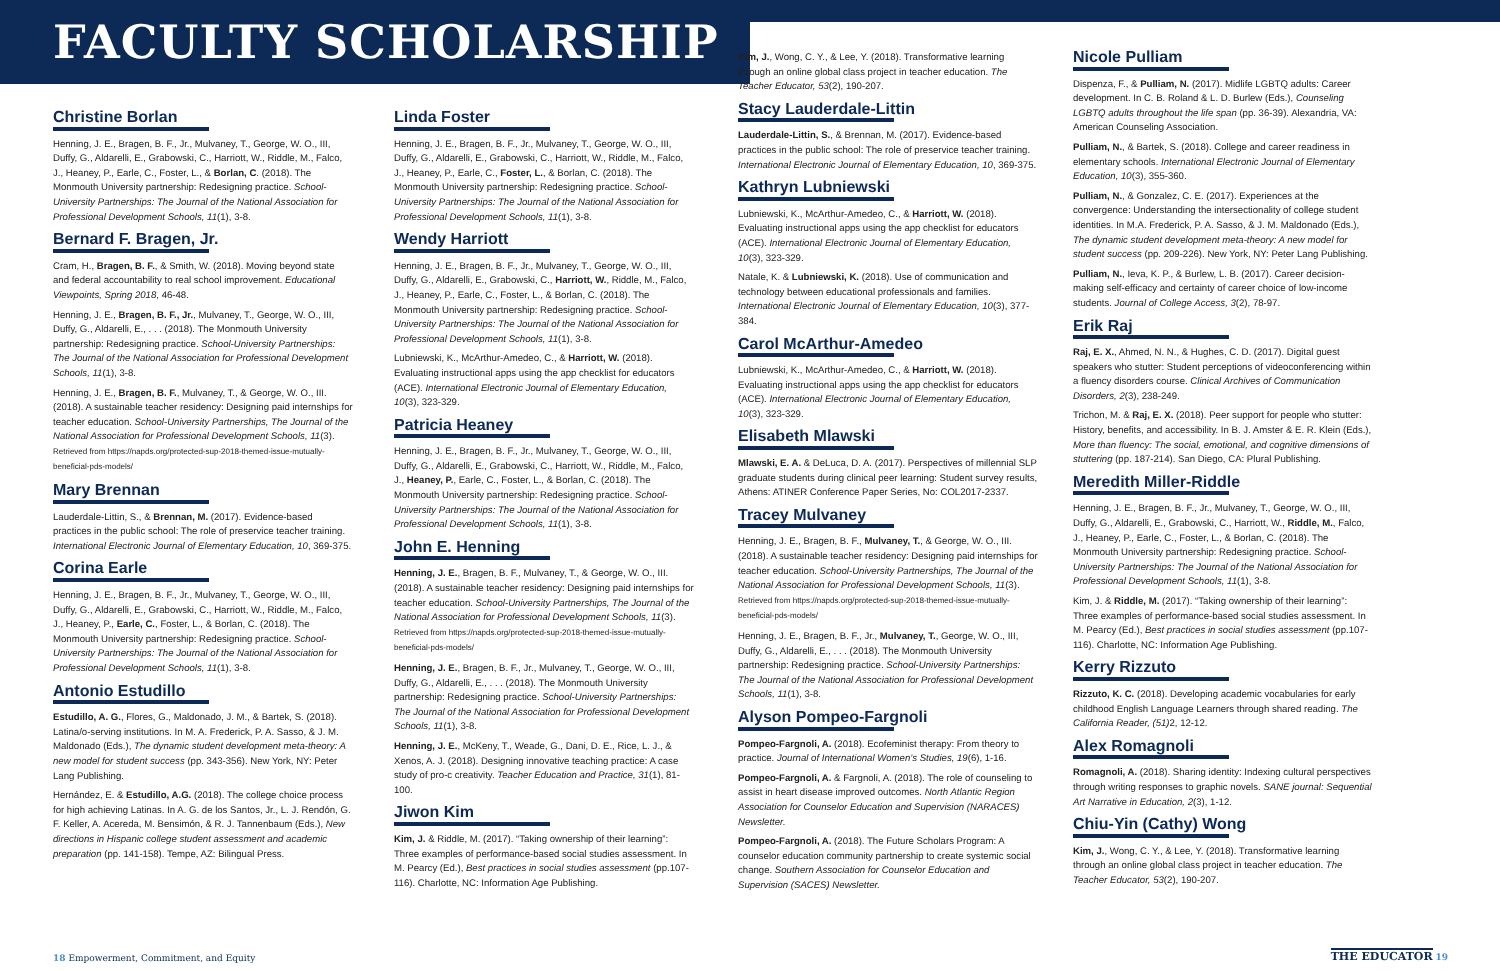FACULTY SCHOLARSHIP
Christine Borlan
Henning, J. E., Bragen, B. F., Jr., Mulvaney, T., George, W. O., III, Duffy, G., Aldarelli, E., Grabowski, C., Harriott, W., Riddle, M., Falco, J., Heaney, P., Earle, C., Foster, L., & Borlan, C. (2018). The Monmouth University partnership: Redesigning practice. School-University Partnerships: The Journal of the National Association for Professional Development Schools, 11(1), 3-8.
Bernard F. Bragen, Jr.
Cram, H., Bragen, B. F., & Smith, W. (2018). Moving beyond state and federal accountability to real school improvement. Educational Viewpoints, Spring 2018, 46-48.
Henning, J. E., Bragen, B. F., Jr., Mulvaney, T., George, W. O., III, Duffy, G., Aldarelli, E., . . . (2018). The Monmouth University partnership: Redesigning practice. School-University Partnerships: The Journal of the National Association for Professional Development Schools, 11(1), 3-8.
Henning, J. E., Bragen, B. F., Mulvaney, T., & George, W. O., III. (2018). A sustainable teacher residency: Designing paid internships for teacher education. School-University Partnerships, The Journal of the National Association for Professional Development Schools, 11(3). Retrieved from https://napds.org/protected-sup-2018-themed-issue-mutually-beneficial-pds-models/
Mary Brennan
Lauderdale-Littin, S., & Brennan, M. (2017). Evidence-based practices in the public school: The role of preservice teacher training. International Electronic Journal of Elementary Education, 10, 369-375.
Corina Earle
Henning, J. E., Bragen, B. F., Jr., Mulvaney, T., George, W. O., III, Duffy, G., Aldarelli, E., Grabowski, C., Harriott, W., Riddle, M., Falco, J., Heaney, P., Earle, C., Foster, L., & Borlan, C. (2018). The Monmouth University partnership: Redesigning practice. School-University Partnerships: The Journal of the National Association for Professional Development Schools, 11(1), 3-8.
Antonio Estudillo
Estudillo, A. G., Flores, G., Maldonado, J. M., & Bartek, S. (2018). Latina/o-serving institutions. In M. A. Frederick, P. A. Sasso, & J. M. Maldonado (Eds.), The dynamic student development meta-theory: A new model for student success (pp. 343-356). New York, NY: Peter Lang Publishing.
Hernández, E. & Estudillo, A.G. (2018). The college choice process for high achieving Latinas. In A. G. de los Santos, Jr., L. J. Rendón, G. F. Keller, A. Acereda, M. Bensimón, & R. J. Tannenbaum (Eds.), New directions in Hispanic college student assessment and academic preparation (pp. 141-158). Tempe, AZ: Bilingual Press.
Linda Foster
Henning, J. E., Bragen, B. F., Jr., Mulvaney, T., George, W. O., III, Duffy, G., Aldarelli, E., Grabowski, C., Harriott, W., Riddle, M., Falco, J., Heaney, P., Earle, C., Foster, L., & Borlan, C. (2018). The Monmouth University partnership: Redesigning practice. School-University Partnerships: The Journal of the National Association for Professional Development Schools, 11(1), 3-8.
Wendy Harriott
Henning, J. E., Bragen, B. F., Jr., Mulvaney, T., George, W. O., III, Duffy, G., Aldarelli, E., Grabowski, C., Harriott, W., Riddle, M., Falco, J., Heaney, P., Earle, C., Foster, L., & Borlan, C. (2018). The Monmouth University partnership: Redesigning practice. School-University Partnerships: The Journal of the National Association for Professional Development Schools, 11(1), 3-8.
Lubniewski, K., McArthur-Amedeo, C., & Harriott, W. (2018). Evaluating instructional apps using the app checklist for educators (ACE). International Electronic Journal of Elementary Education, 10(3), 323-329.
Patricia Heaney
Henning, J. E., Bragen, B. F., Jr., Mulvaney, T., George, W. O., III, Duffy, G., Aldarelli, E., Grabowski, C., Harriott, W., Riddle, M., Falco, J., Heaney, P., Earle, C., Foster, L., & Borlan, C. (2018). The Monmouth University partnership: Redesigning practice. School-University Partnerships: The Journal of the National Association for Professional Development Schools, 11(1), 3-8.
John E. Henning
Henning, J. E., Bragen, B. F., Mulvaney, T., & George, W. O., III. (2018). A sustainable teacher residency: Designing paid internships for teacher education. School-University Partnerships, The Journal of the National Association for Professional Development Schools, 11(3). Retrieved from https://napds.org/protected-sup-2018-themed-issue-mutually-beneficial-pds-models/
Henning, J. E., Bragen, B. F., Jr., Mulvaney, T., George, W. O., III, Duffy, G., Aldarelli, E., . . . (2018). The Monmouth University partnership: Redesigning practice. School-University Partnerships: The Journal of the National Association for Professional Development Schools, 11(1), 3-8.
Henning, J. E., McKeny, T., Weade, G., Dani, D. E., Rice, L. J., & Xenos, A. J. (2018). Designing innovative teaching practice: A case study of pro-c creativity. Teacher Education and Practice, 31(1), 81-100.
Jiwon Kim
Kim, J. & Riddle, M. (2017). “Taking ownership of their learning”: Three examples of performance-based social studies assessment. In M. Pearcy (Ed.), Best practices in social studies assessment (pp.107-116). Charlotte, NC: Information Age Publishing.
Kim, J., Wong, C. Y., & Lee, Y. (2018). Transformative learning through an online global class project in teacher education. The Teacher Educator, 53(2), 190-207.
Stacy Lauderdale-Littin
Lauderdale-Littin, S., & Brennan, M. (2017). Evidence-based practices in the public school: The role of preservice teacher training. International Electronic Journal of Elementary Education, 10, 369-375.
Kathryn Lubniewski
Lubniewski, K., McArthur-Amedeo, C., & Harriott, W. (2018). Evaluating instructional apps using the app checklist for educators (ACE). International Electronic Journal of Elementary Education, 10(3), 323-329.
Natale, K. & Lubniewski, K. (2018). Use of communication and technology between educational professionals and families. International Electronic Journal of Elementary Education, 10(3), 377-384.
Carol McArthur-Amedeo
Lubniewski, K., McArthur-Amedeo, C., & Harriott, W. (2018). Evaluating instructional apps using the app checklist for educators (ACE). International Electronic Journal of Elementary Education, 10(3), 323-329.
Elisabeth Mlawski
Mlawski, E. A. & DeLuca, D. A. (2017). Perspectives of millennial SLP graduate students during clinical peer learning: Student survey results, Athens: ATINER Conference Paper Series, No: COL2017-2337.
Tracey Mulvaney
Henning, J. E., Bragen, B. F., Mulvaney, T., & George, W. O., III. (2018). A sustainable teacher residency: Designing paid internships for teacher education. School-University Partnerships, The Journal of the National Association for Professional Development Schools, 11(3). Retrieved from https://napds.org/protected-sup-2018-themed-issue-mutually-beneficial-pds-models/
Henning, J. E., Bragen, B. F., Jr., Mulvaney, T., George, W. O., III, Duffy, G., Aldarelli, E., . . . (2018). The Monmouth University partnership: Redesigning practice. School-University Partnerships: The Journal of the National Association for Professional Development Schools, 11(1), 3-8.
Alyson Pompeo-Fargnoli
Pompeo-Fargnoli, A. (2018). Ecofeminist therapy: From theory to practice. Journal of International Women’s Studies, 19(6), 1-16.
Pompeo-Fargnoli, A. & Fargnoli, A. (2018). The role of counseling to assist in heart disease improved outcomes. North Atlantic Region Association for Counselor Education and Supervision (NARACES) Newsletter.
Pompeo-Fargnoli, A. (2018). The Future Scholars Program: A counselor education community partnership to create systemic social change. Southern Association for Counselor Education and Supervision (SACES) Newsletter.
Nicole Pulliam
Dispenza, F., & Pulliam, N. (2017). Midlife LGBTQ adults: Career development. In C. B. Roland & L. D. Burlew (Eds.), Counseling LGBTQ adults throughout the life span (pp. 36-39). Alexandria, VA: American Counseling Association.
Pulliam, N., & Bartek, S. (2018). College and career readiness in elementary schools. International Electronic Journal of Elementary Education, 10(3), 355-360.
Pulliam, N., & Gonzalez, C. E. (2017). Experiences at the convergence: Understanding the intersectionality of college student identities. In M.A. Frederick, P. A. Sasso, & J. M. Maldonado (Eds.), The dynamic student development meta-theory: A new model for student success (pp. 209-226). New York, NY: Peter Lang Publishing.
Pulliam, N., Ieva, K. P., & Burlew, L. B. (2017). Career decision-making self-efficacy and certainty of career choice of low-income students. Journal of College Access, 3(2), 78-97.
Erik Raj
Raj, E. X., Ahmed, N. N., & Hughes, C. D. (2017). Digital guest speakers who stutter: Student perceptions of videoconferencing within a fluency disorders course. Clinical Archives of Communication Disorders, 2(3), 238-249.
Trichon, M. & Raj, E. X. (2018). Peer support for people who stutter: History, benefits, and accessibility. In B. J. Amster & E. R. Klein (Eds.), More than fluency: The social, emotional, and cognitive dimensions of stuttering (pp. 187-214). San Diego, CA: Plural Publishing.
Meredith Miller-Riddle
Henning, J. E., Bragen, B. F., Jr., Mulvaney, T., George, W. O., III, Duffy, G., Aldarelli, E., Grabowski, C., Harriott, W., Riddle, M., Falco, J., Heaney, P., Earle, C., Foster, L., & Borlan, C. (2018). The Monmouth University partnership: Redesigning practice. School-University Partnerships: The Journal of the National Association for Professional Development Schools, 11(1), 3-8.
Kim, J. & Riddle, M. (2017). “Taking ownership of their learning”: Three examples of performance-based social studies assessment. In M. Pearcy (Ed.), Best practices in social studies assessment (pp.107-116). Charlotte, NC: Information Age Publishing.
Kerry Rizzuto
Rizzuto, K. C. (2018). Developing academic vocabularies for early childhood English Language Learners through shared reading. The California Reader, (51) 2, 12-12.
Alex Romagnoli
Romagnoli, A. (2018). Sharing identity: Indexing cultural perspectives through writing responses to graphic novels. SANE journal: Sequential Art Narrative in Education, 2(3), 1-12.
Chiu-Yin (Cathy) Wong
Kim, J., Wong, C. Y., & Lee, Y. (2018). Transformative learning through an online global class project in teacher education. The Teacher Educator, 53(2), 190-207.
18 Empowerment, Commitment, and Equity
THE EDUCATOR 19